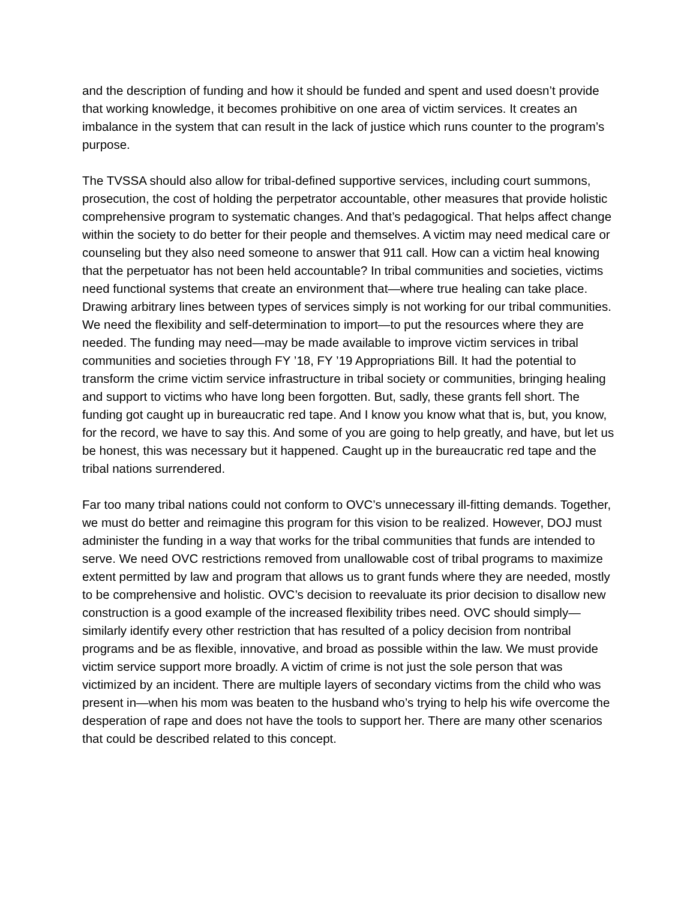and the description of funding and how it should be funded and spent and used doesn’t provide that working knowledge, it becomes prohibitive on one area of victim services. It creates an imbalance in the system that can result in the lack of justice which runs counter to the program’s purpose.
The TVSSA should also allow for tribal-defined supportive services, including court summons, prosecution, the cost of holding the perpetrator accountable, other measures that provide holistic comprehensive program to systematic changes. And that’s pedagogical. That helps affect change within the society to do better for their people and themselves. A victim may need medical care or counseling but they also need someone to answer that 911 call. How can a victim heal knowing that the perpetuator has not been held accountable? In tribal communities and societies, victims need functional systems that create an environment that—where true healing can take place. Drawing arbitrary lines between types of services simply is not working for our tribal communities. We need the flexibility and self-determination to import—to put the resources where they are needed. The funding may need—may be made available to improve victim services in tribal communities and societies through FY ’18, FY ’19 Appropriations Bill. It had the potential to transform the crime victim service infrastructure in tribal society or communities, bringing healing and support to victims who have long been forgotten. But, sadly, these grants fell short. The funding got caught up in bureaucratic red tape. And I know you know what that is, but, you know, for the record, we have to say this. And some of you are going to help greatly, and have, but let us be honest, this was necessary but it happened. Caught up in the bureaucratic red tape and the tribal nations surrendered.
Far too many tribal nations could not conform to OVC’s unnecessary ill-fitting demands. Together, we must do better and reimagine this program for this vision to be realized. However, DOJ must administer the funding in a way that works for the tribal communities that funds are intended to serve. We need OVC restrictions removed from unallowable cost of tribal programs to maximize extent permitted by law and program that allows us to grant funds where they are needed, mostly to be comprehensive and holistic. OVC’s decision to reevaluate its prior decision to disallow new construction is a good example of the increased flexibility tribes need. OVC should simply—similarly identify every other restriction that has resulted of a policy decision from nontribal programs and be as flexible, innovative, and broad as possible within the law. We must provide victim service support more broadly. A victim of crime is not just the sole person that was victimized by an incident. There are multiple layers of secondary victims from the child who was present in—when his mom was beaten to the husband who’s trying to help his wife overcome the desperation of rape and does not have the tools to support her. There are many other scenarios that could be described related to this concept.